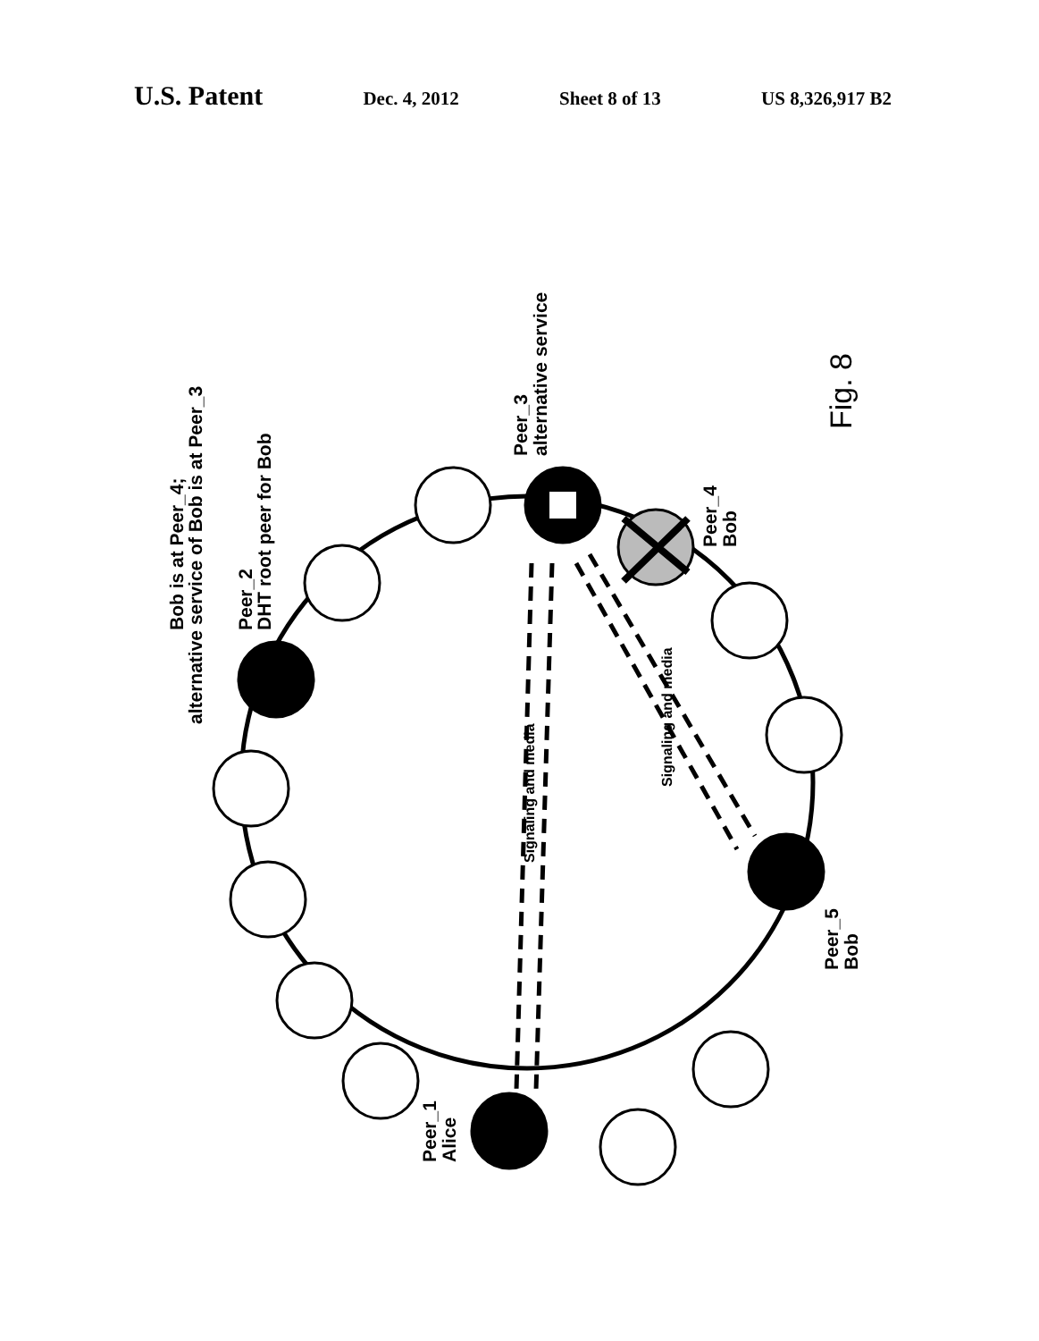U.S. Patent Dec. 4, 2012 Sheet 8 of 13 US 8,326,917 B2
Bob is at Peer_4;
alternative service of Bob is at Peer_3
Peer_2
DHT root peer for Bob
Peer_3
alternative service
Peer_4
Bob
Peer_5
Bob
Peer_1
Alice
Signaling and media
Signaling and media
Fig. 8